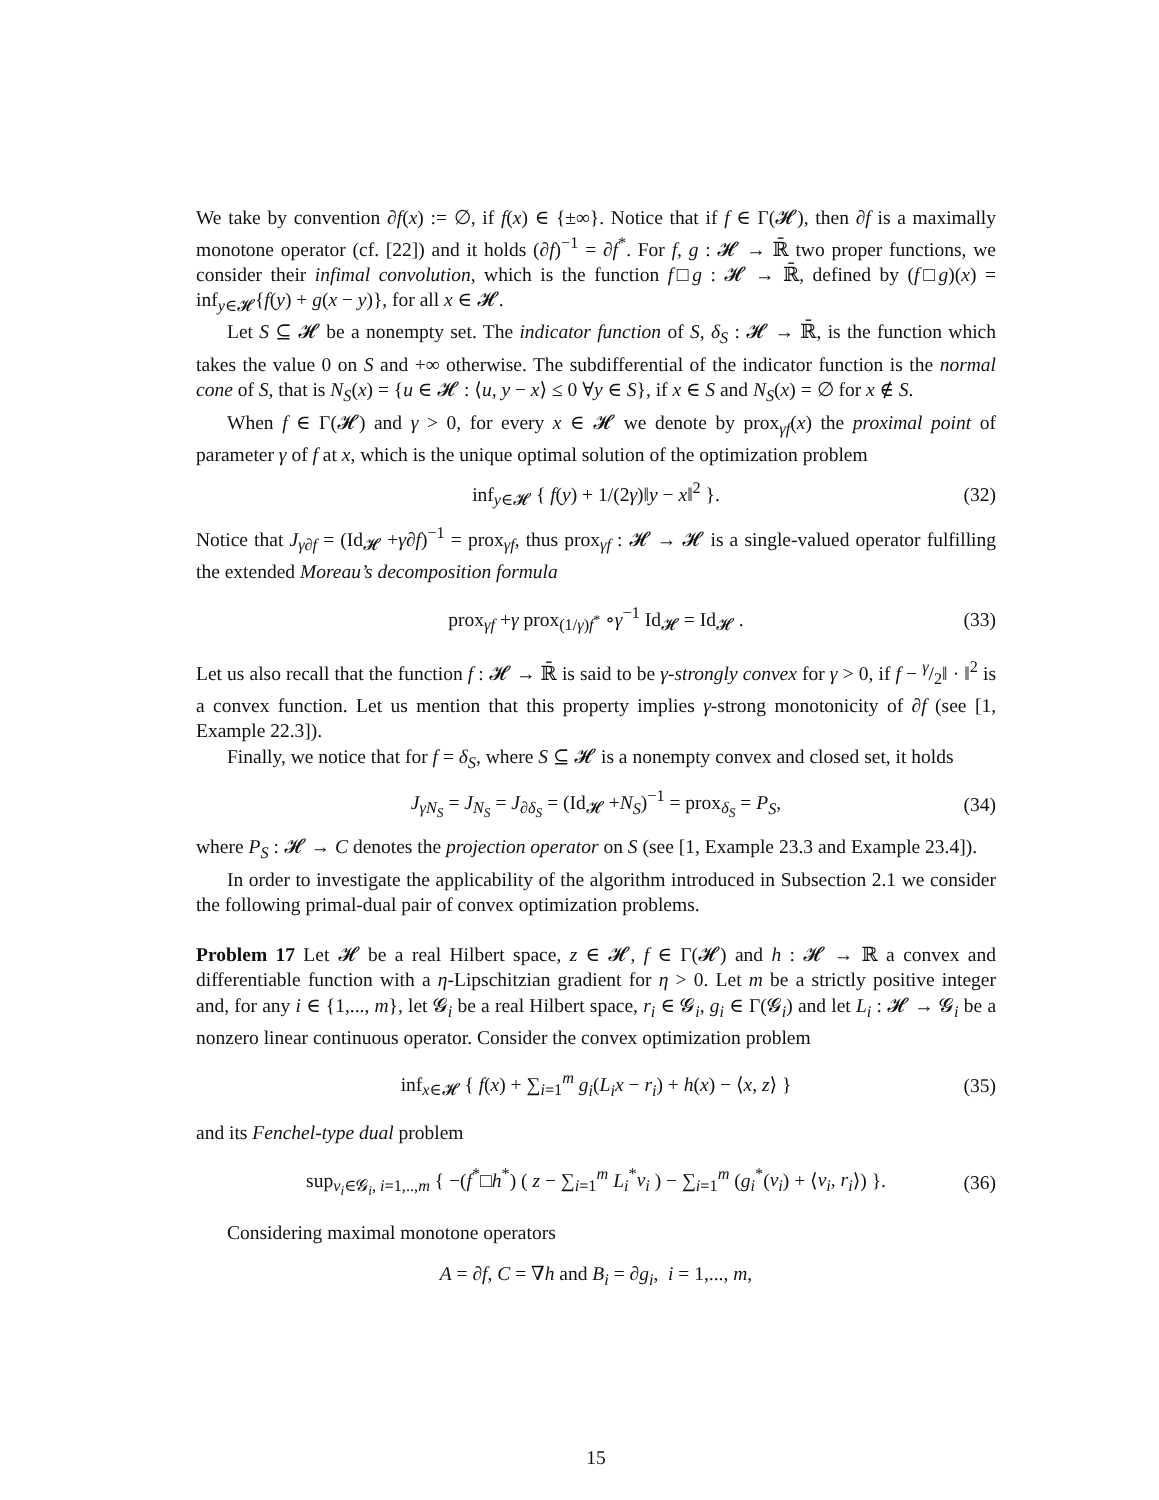We take by convention ∂f(x) := ∅, if f(x) ∈ {±∞}. Notice that if f ∈ Γ(𝓗), then ∂f is a maximally monotone operator (cf. [22]) and it holds (∂f)<sup>−1</sup> = ∂f<sup>*</sup>. For f, g : 𝓗 → ℝ̄ two proper functions, we consider their infimal convolution, which is the function f□g : 𝓗 → ℝ̄, defined by (f□g)(x) = inf<sub>y∈𝓗</sub>{f(y) + g(x − y)}, for all x ∈ 𝓗.
Let S ⊆ 𝓗 be a nonempty set. The indicator function of S, δ<sub>S</sub> : 𝓗 → ℝ̄, is the function which takes the value 0 on S and +∞ otherwise. The subdifferential of the indicator function is the normal cone of S, that is N<sub>S</sub>(x) = {u ∈ 𝓗 : ⟨u, y − x⟩ ≤ 0 ∀y ∈ S}, if x ∈ S and N<sub>S</sub>(x) = ∅ for x ∉ S.
When f ∈ Γ(𝓗) and γ > 0, for every x ∈ 𝓗 we denote by prox<sub>γf</sub>(x) the proximal point of parameter γ of f at x, which is the unique optimal solution of the optimization problem
inf<sub>y∈𝓗</sub> { f(y) + 1/(2γ)‖y − x‖<sup>2</sup> }. (32)
Notice that J<sub>γ∂f</sub> = (Id<sub>𝓗</sub> +γ∂f)<sup>−1</sup> = prox<sub>γf</sub>, thus prox<sub>γf</sub> : 𝓗 → 𝓗 is a single-valued operator fulfilling the extended Moreau’s decomposition formula
prox<sub>γf</sub> +γ prox<sub>(1/γ)f<sup>*</sup></sub> ∘γ<sup>−1</sup> Id<sub>𝓗</sub> = Id<sub>𝓗</sub> . (33)
Let us also recall that the function f : 𝓗 → ℝ̄ is said to be γ-strongly convex for γ > 0, if f − γ/2‖ · ‖<sup>2</sup> is a convex function. Let us mention that this property implies γ-strong monotonicity of ∂f (see [1, Example 22.3]).
Finally, we notice that for f = δ<sub>S</sub>, where S ⊆ 𝓗 is a nonempty convex and closed set, it holds
J<sub>γN<sub>S</sub></sub> = J<sub>N<sub>S</sub></sub> = J<sub>∂δ<sub>S</sub></sub> = (Id<sub>𝓗</sub> +N<sub>S</sub>)<sup>−1</sup> = prox<sub>δ<sub>S</sub></sub> = P<sub>S</sub>, (34)
where P<sub>S</sub> : 𝓗 → C denotes the projection operator on S (see [1, Example 23.3 and Example 23.4]).
In order to investigate the applicability of the algorithm introduced in Subsection 2.1 we consider the following primal-dual pair of convex optimization problems.
Problem 17 Let 𝓗 be a real Hilbert space, z ∈ 𝓗, f ∈ Γ(𝓗) and h : 𝓗 → ℝ a convex and differentiable function with a η-Lipschitzian gradient for η > 0. Let m be a strictly positive integer and, for any i ∈ {1,..., m}, let 𝓖<sub>i</sub> be a real Hilbert space, r<sub>i</sub> ∈ 𝓖<sub>i</sub>, g<sub>i</sub> ∈ Γ(𝓖<sub>i</sub>) and let L<sub>i</sub> : 𝓗 → 𝓖<sub>i</sub> be a nonzero linear continuous operator. Consider the convex optimization problem
inf<sub>x∈𝓗</sub> { f(x) + ∑<sub>i=1</sub><sup>m</sup> g<sub>i</sub>(L<sub>i</sub>x − r<sub>i</sub>) + h(x) − ⟨x, z⟩ } (35)
and its Fenchel-type dual problem
sup<sub>v<sub>i</sub>∈𝓖<sub>i</sub>, i=1,..,m</sub> { −(f<sup>*</sup>□h<sup>*</sup>) ( z − ∑<sub>i=1</sub><sup>m</sup> L<sub>i</sub><sup>*</sup>v<sub>i</sub> ) − ∑<sub>i=1</sub><sup>m</sup> (g<sub>i</sub><sup>*</sup>(v<sub>i</sub>) + ⟨v<sub>i</sub>, r<sub>i</sub>⟩) }. (36)
Considering maximal monotone operators
A = ∂f, C = ∇h and B<sub>i</sub> = ∂g<sub>i</sub>, i = 1,..., m,
15